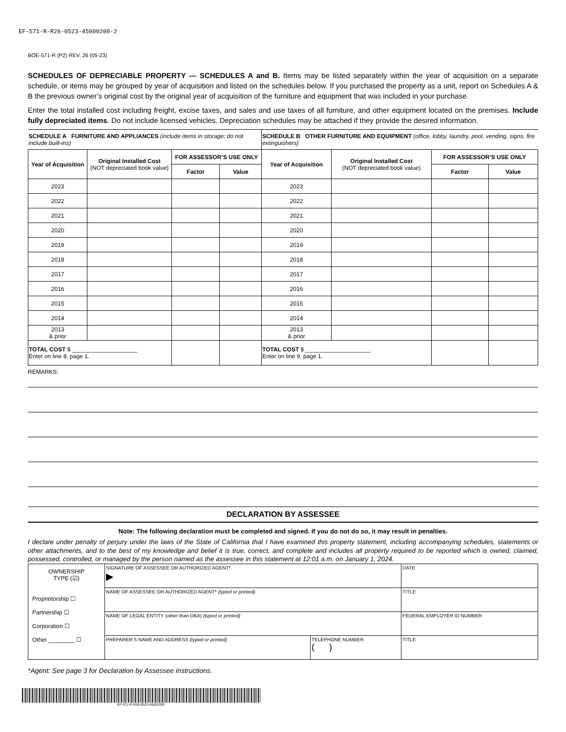EF-571-R-R26-0523-45000200-2
BOE-571-R (P2) REV. 26 (05-23)
SCHEDULES OF DEPRECIABLE PROPERTY — SCHEDULES A and B. Items may be listed separately within the year of acquisition on a separate schedule, or items may be grouped by year of acquisition and listed on the schedules below. If you purchased the property as a unit, report on Schedules A & B the previous owner’s original cost by the original year of acquisition of the furniture and equipment that was included in your purchase.
Enter the total installed cost including freight, excise taxes, and sales and use taxes of all furniture, and other equipment located on the premises. Include fully depreciated items. Do not include licensed vehicles. Depreciation schedules may be attached if they provide the desired information.
| SCHEDULE A FURNITURE AND APPLIANCES (include items in storage; do not include built-ins) | | | | SCHEDULE B OTHER FURNITURE AND EQUIPMENT (office, lobby, laundry, pool, vending, signs, fire extinguishers) | | | |
| --- | --- | --- | --- | --- | --- | --- | --- |
| Year of Acquisition | Original Installed Cost (NOT depreciated book value) | FOR ASSESSOR’S USE ONLY | | Year of Acquisition | Original Installed Cost (NOT depreciated book value) | FOR ASSESSOR’S USE ONLY | |
| | | Factor | Value | | | Factor | Value |
| 2023 | | | | 2023 | | | |
| 2022 | | | | 2022 | | | |
| 2021 | | | | 2021 | | | |
| 2020 | | | | 2020 | | | |
| 2019 | | | | 2019 | | | |
| 2018 | | | | 2018 | | | |
| 2017 | | | | 2017 | | | |
| 2016 | | | | 2016 | | | |
| 2015 | | | | 2015 | | | |
| 2014 | | | | 2014 | | | |
| 2013 & prior | | | | 2013 & prior | | | |
| TOTAL COST $ ____________________ Enter on line 8, page 1. | | | | TOTAL COST $ ____________________ Enter on line 9, page 1. | | | |
REMARKS:
DECLARATION BY ASSESSEE
Note: The following declaration must be completed and signed. If you do not do so, it may result in penalties.
I declare under penalty of perjury under the laws of the State of California that I have examined this property statement, including accompanying schedules, statements or other attachments, and to the best of my knowledge and belief it is true, correct, and complete and includes all property required to be reported which is owned, claimed, possessed, controlled, or managed by the person named as the assessee in this statement at 12:01 a.m. on January 1, 2024.
| OWNERSHIP TYPE (☑) Proprietorship ☐ Partnership ☐ Corporation ☐ Other ________ ☐ | SIGNATURE OF ASSESSEE OR AUTHORIZED AGENT* ▶ | | DATE |
| | NAME OF ASSESSEE OR AUTHORIZED AGENT* (typed or printed) | | TITLE |
| | NAME OF LEGAL ENTITY (other than DBA) (typed or printed) | | FEDERAL EMPLOYER ID NUMBER |
| | PREPARER’S NAME AND ADDRESS (typed or printed) | TELEPHONE NUMBER ( ) | TITLE |
*Agent: See page 3 for Declaration by Assessee instructions.
EF-571-R-R26-0523-45000200